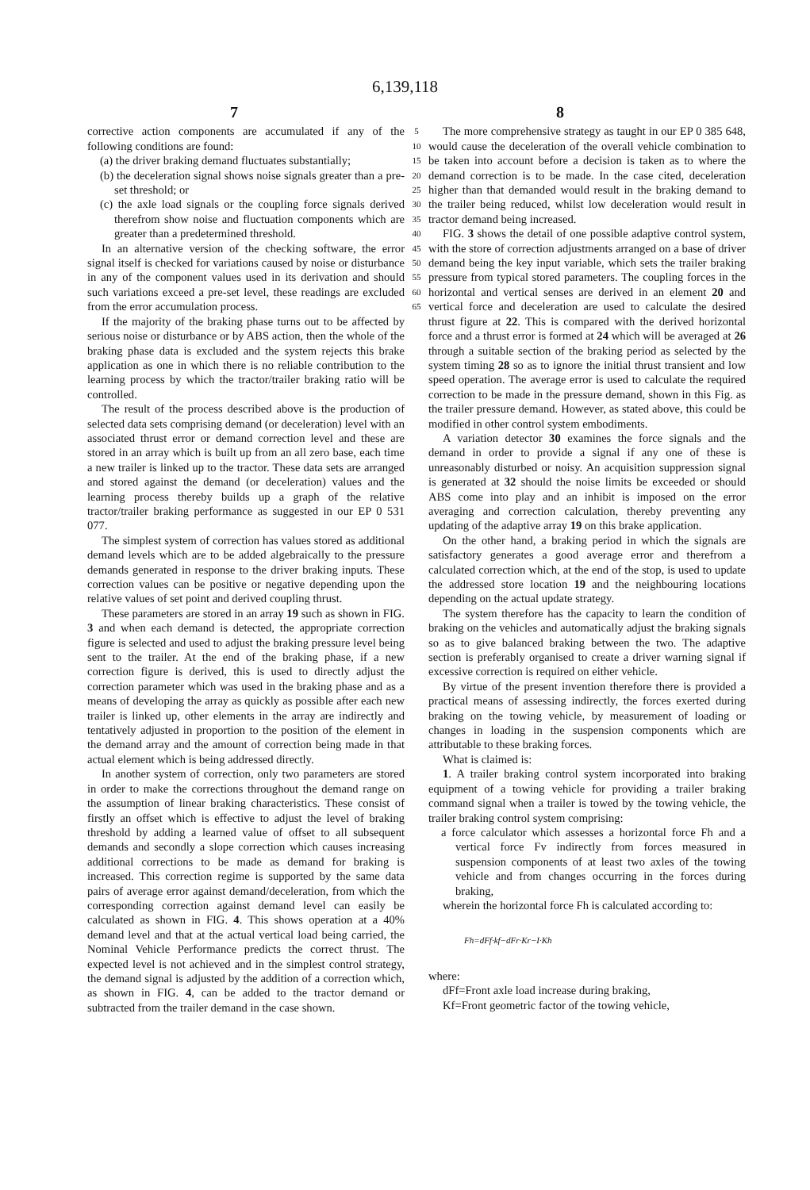6,139,118
7 8
corrective action components are accumulated if any of the following conditions are found:
(a) the driver braking demand fluctuates substantially;
(b) the deceleration signal shows noise signals greater than a pre-set threshold; or
(c) the axle load signals or the coupling force signals derived therefrom show noise and fluctuation components which are greater than a predetermined threshold.
In an alternative version of the checking software, the error signal itself is checked for variations caused by noise or disturbance in any of the component values used in its derivation and should such variations exceed a pre-set level, these readings are excluded from the error accumulation process.
If the majority of the braking phase turns out to be affected by serious noise or disturbance or by ABS action, then the whole of the braking phase data is excluded and the system rejects this brake application as one in which there is no reliable contribution to the learning process by which the tractor/trailer braking ratio will be controlled.
The result of the process described above is the production of selected data sets comprising demand (or deceleration) level with an associated thrust error or demand correction level and these are stored in an array which is built up from an all zero base, each time a new trailer is linked up to the tractor. These data sets are arranged and stored against the demand (or deceleration) values and the learning process thereby builds up a graph of the relative tractor/trailer braking performance as suggested in our EP 0 531 077.
The simplest system of correction has values stored as additional demand levels which are to be added algebraically to the pressure demands generated in response to the driver braking inputs. These correction values can be positive or negative depending upon the relative values of set point and derived coupling thrust.
These parameters are stored in an array 19 such as shown in FIG. 3 and when each demand is detected, the appropriate correction figure is selected and used to adjust the braking pressure level being sent to the trailer. At the end of the braking phase, if a new correction figure is derived, this is used to directly adjust the correction parameter which was used in the braking phase and as a means of developing the array as quickly as possible after each new trailer is linked up, other elements in the array are indirectly and tentatively adjusted in proportion to the position of the element in the demand array and the amount of correction being made in that actual element which is being addressed directly.
In another system of correction, only two parameters are stored in order to make the corrections throughout the demand range on the assumption of linear braking characteristics. These consist of firstly an offset which is effective to adjust the level of braking threshold by adding a learned value of offset to all subsequent demands and secondly a slope correction which causes increasing additional corrections to be made as demand for braking is increased. This correction regime is supported by the same data pairs of average error against demand/deceleration, from which the corresponding correction against demand level can easily be calculated as shown in FIG. 4. This shows operation at a 40% demand level and that at the actual vertical load being carried, the Nominal Vehicle Performance predicts the correct thrust. The expected level is not achieved and in the simplest control strategy, the demand signal is adjusted by the addition of a correction which, as shown in FIG. 4, can be added to the tractor demand or subtracted from the trailer demand in the case shown.
5
10
15
20
25
30
35
40
45
50
55
60
65
The more comprehensive strategy as taught in our EP 0 385 648, would cause the deceleration of the overall vehicle combination to be taken into account before a decision is taken as to where the demand correction is to be made. In the case cited, deceleration higher than that demanded would result in the braking demand to the trailer being reduced, whilst low deceleration would result in tractor demand being increased.
FIG. 3 shows the detail of one possible adaptive control system, with the store of correction adjustments arranged on a base of driver demand being the key input variable, which sets the trailer braking pressure from typical stored parameters. The coupling forces in the horizontal and vertical senses are derived in an element 20 and vertical force and deceleration are used to calculate the desired thrust figure at 22. This is compared with the derived horizontal force and a thrust error is formed at 24 which will be averaged at 26 through a suitable section of the braking period as selected by the system timing 28 so as to ignore the initial thrust transient and low speed operation. The average error is used to calculate the required correction to be made in the pressure demand, shown in this Fig. as the trailer pressure demand. However, as stated above, this could be modified in other control system embodiments.
A variation detector 30 examines the force signals and the demand in order to provide a signal if any one of these is unreasonably disturbed or noisy. An acquisition suppression signal is generated at 32 should the noise limits be exceeded or should ABS come into play and an inhibit is imposed on the error averaging and correction calculation, thereby preventing any updating of the adaptive array 19 on this brake application.
On the other hand, a braking period in which the signals are satisfactory generates a good average error and therefrom a calculated correction which, at the end of the stop, is used to update the addressed store location 19 and the neighbouring locations depending on the actual update strategy.
The system therefore has the capacity to learn the condition of braking on the vehicles and automatically adjust the braking signals so as to give balanced braking between the two. The adaptive section is preferably organised to create a driver warning signal if excessive correction is required on either vehicle.
By virtue of the present invention therefore there is provided a practical means of assessing indirectly, the forces exerted during braking on the towing vehicle, by measurement of loading or changes in loading in the suspension components which are attributable to these braking forces.
What is claimed is:
1. A trailer braking control system incorporated into braking equipment of a towing vehicle for providing a trailer braking command signal when a trailer is towed by the towing vehicle, the trailer braking control system comprising:
a force calculator which assesses a horizontal force Fh and a vertical force Fv indirectly from forces measured in suspension components of at least two axles of the towing vehicle and from changes occurring in the forces during braking,
wherein the horizontal force Fh is calculated according to:
Fh=dFf·kf−dFr·Kr−I·Kh
where:
dFf=Front axle load increase during braking,
Kf=Front geometric factor of the towing vehicle,